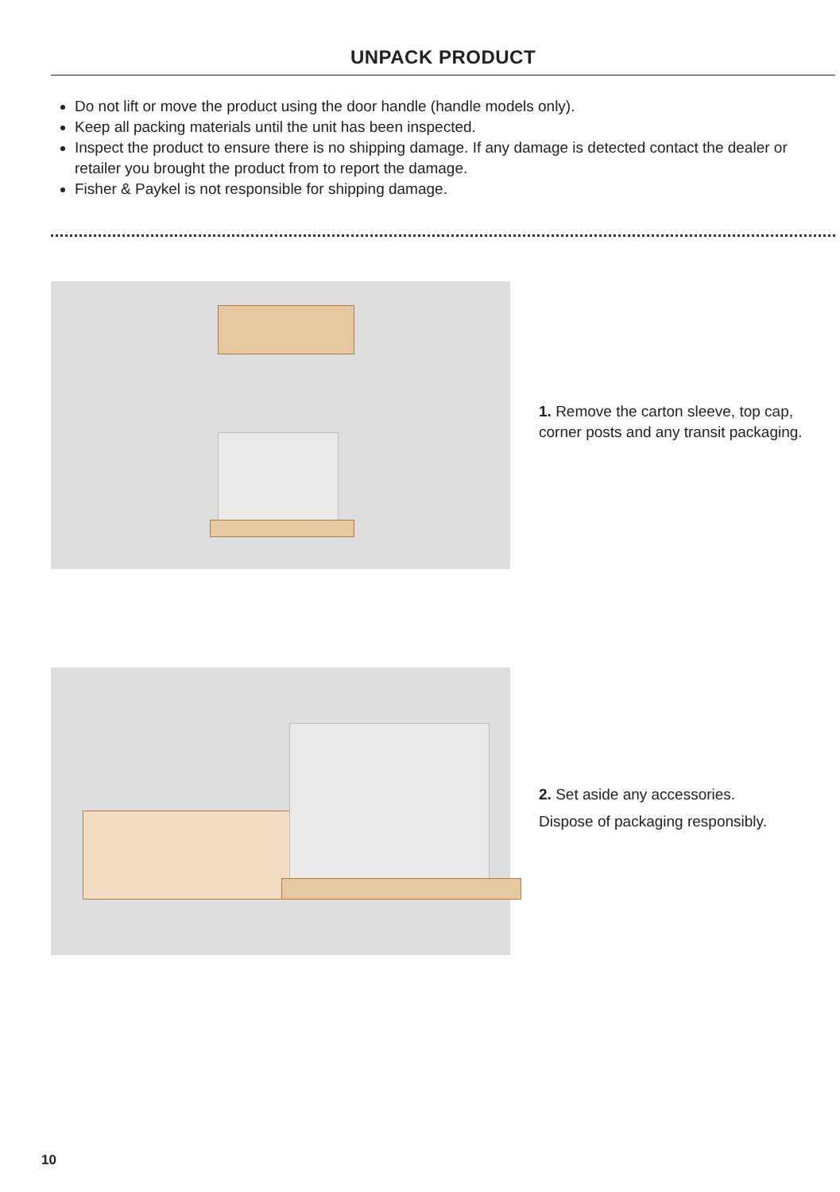UNPACK PRODUCT
Do not lift or move the product using the door handle (handle models only).
Keep all packing materials until the unit has been inspected.
Inspect the product to ensure there is no shipping damage. If any damage is detected contact the dealer or retailer you brought the product from to report the damage.
Fisher & Paykel is not responsible for shipping damage.
1. Remove the carton sleeve, top cap, corner posts and any transit packaging.
2. Set aside any accessories.
Dispose of packaging responsibly.
10